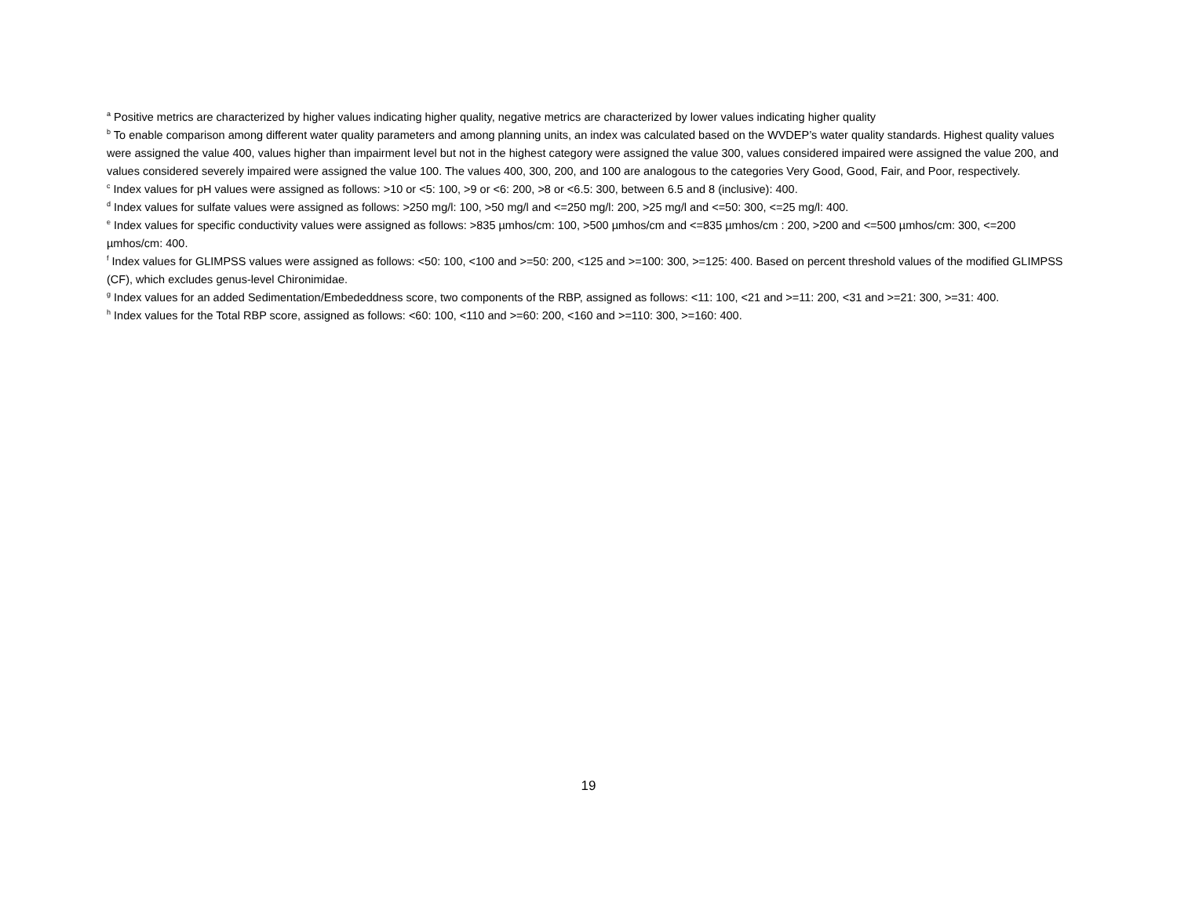<sup>a</sup> Positive metrics are characterized by higher values indicating higher quality, negative metrics are characterized by lower values indicating higher quality
<sup>b</sup> To enable comparison among different water quality parameters and among planning units, an index was calculated based on the WVDEP’s water quality standards. Highest quality values were assigned the value 400, values higher than impairment level but not in the highest category were assigned the value 300, values considered impaired were assigned the value 200, and values considered severely impaired were assigned the value 100. The values 400, 300, 200, and 100 are analogous to the categories Very Good, Good, Fair, and Poor, respectively.
<sup>c</sup> Index values for pH values were assigned as follows: >10 or <5: 100, >9 or <6: 200, >8 or <6.5: 300, between 6.5 and 8 (inclusive): 400.
<sup>d</sup> Index values for sulfate values were assigned as follows: >250 mg/l: 100, >50 mg/l and <=250 mg/l: 200, >25 mg/l and <=50: 300, <=25 mg/l: 400.
<sup>e</sup> Index values for specific conductivity values were assigned as follows: >835 µmhos/cm: 100, >500 µmhos/cm and <=835 µmhos/cm : 200, >200 and <=500 µmhos/cm: 300, <=200 µmhos/cm: 400.
<sup>f</sup> Index values for GLIMPSS values were assigned as follows: <50: 100, <100 and >=50: 200, <125 and >=100: 300, >=125: 400. Based on percent threshold values of the modified GLIMPSS (CF), which excludes genus-level Chironimidae.
<sup>g</sup> Index values for an added Sedimentation/Embededdness score, two components of the RBP, assigned as follows: <11: 100, <21 and >=11: 200, <31 and >=21: 300, >=31: 400.
<sup>h</sup> Index values for the Total RBP score, assigned as follows: <60: 100, <110 and >=60: 200, <160 and >=110: 300, >=160: 400.
19